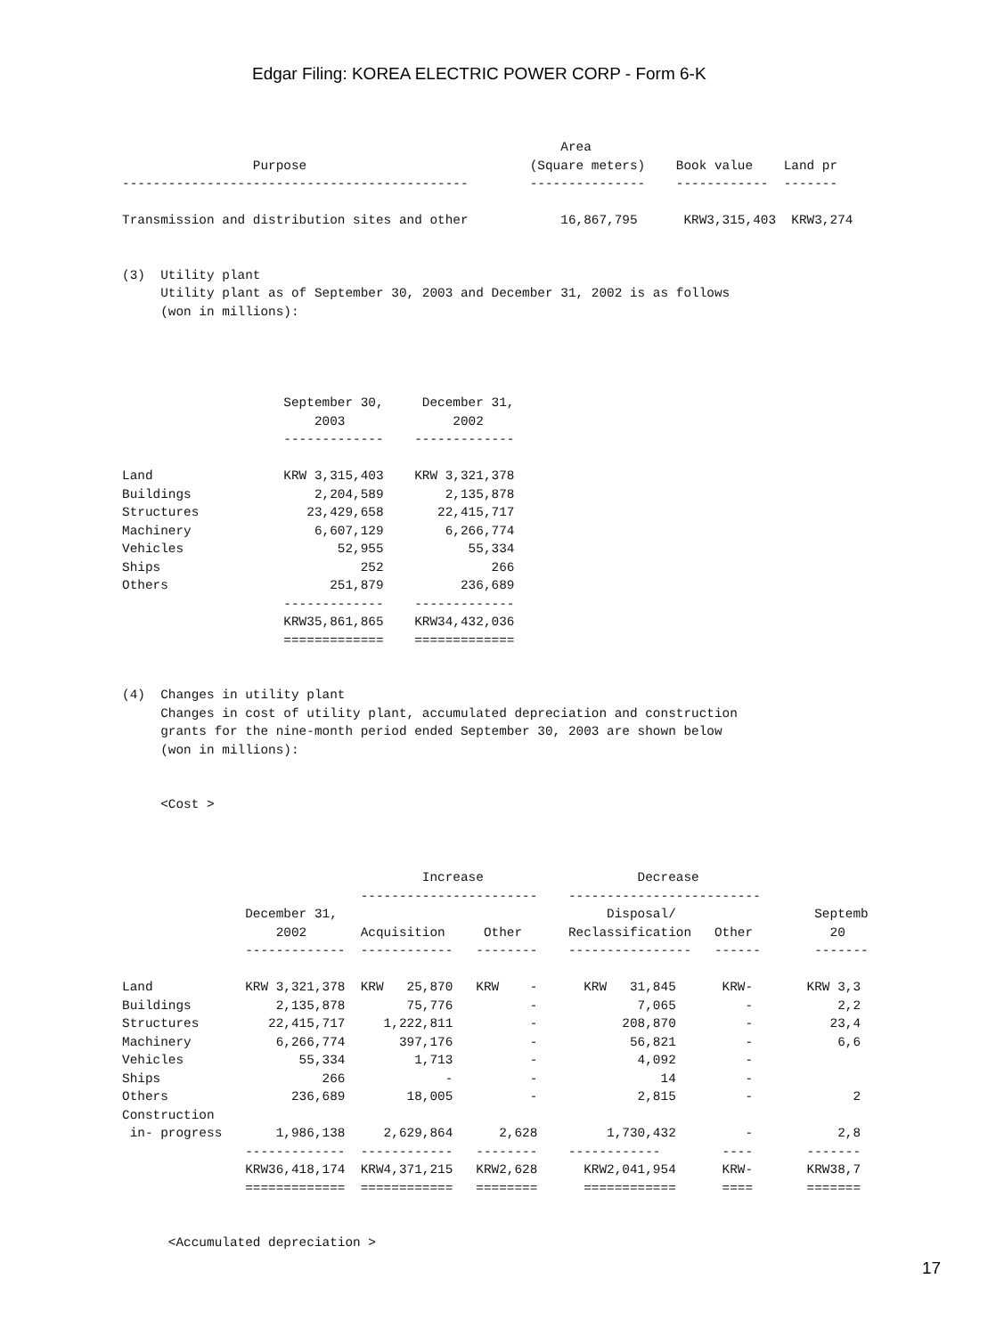Edgar Filing: KOREA ELECTRIC POWER CORP - Form 6-K
                                                         Area
                 Purpose                             (Square meters)    Book value    Land pr
---------------------------------------------        ---------------    ------------  -------

Transmission and distribution sites and other            16,867,795      KRW3,315,403  KRW3,274


(3)  Utility plant
     Utility plant as of September 30, 2003 and December 31, 2002 is as follows
     (won in millions):




                     September 30,     December 31,
                         2003              2002
                     -------------    -------------

Land                 KRW 3,315,403    KRW 3,321,378
Buildings                2,204,589        2,135,878
Structures              23,429,658       22,415,717
Machinery                6,607,129        6,266,774
Vehicles                    52,955           55,334
Ships                          252              266
Others                     251,879          236,689
                     -------------    -------------
                     KRW35,861,865    KRW34,432,036
                     =============    =============


(4)  Changes in utility plant
     Changes in cost of utility plant, accumulated depreciation and construction
     grants for the nine-month period ended September 30, 2003 are shown below
     (won in millions):


     <Cost >



                                       Increase                    Decrease
                               -----------------------    -------------------------
                December 31,                                   Disposal/                  Septemb
                    2002       Acquisition     Other      Reclassification   Other          20
                -------------  ------------   --------    ----------------   ------       -------

Land            KRW 3,321,378  KRW   25,870   KRW    -      KRW   31,845      KRW-       KRW 3,3
Buildings           2,135,878        75,776          -             7,065         -           2,2
Structures         22,415,717     1,222,811          -           208,870         -          23,4
Machinery           6,266,774       397,176          -            56,821         -           6,6
Vehicles               55,334         1,713          -             4,092         -
Ships                     266             -          -                14         -
Others                236,689        18,005          -             2,815         -             2
Construction
 in- progress       1,986,138     2,629,864      2,628         1,730,432         -           2,8
                -------------  ------------   --------    ------------        ----       -------
                KRW36,418,174  KRW4,371,215   KRW2,628      KRW2,041,954      KRW-       KRW38,7
                =============  ============   ========      ============      ====       =======


      <Accumulated depreciation >
17